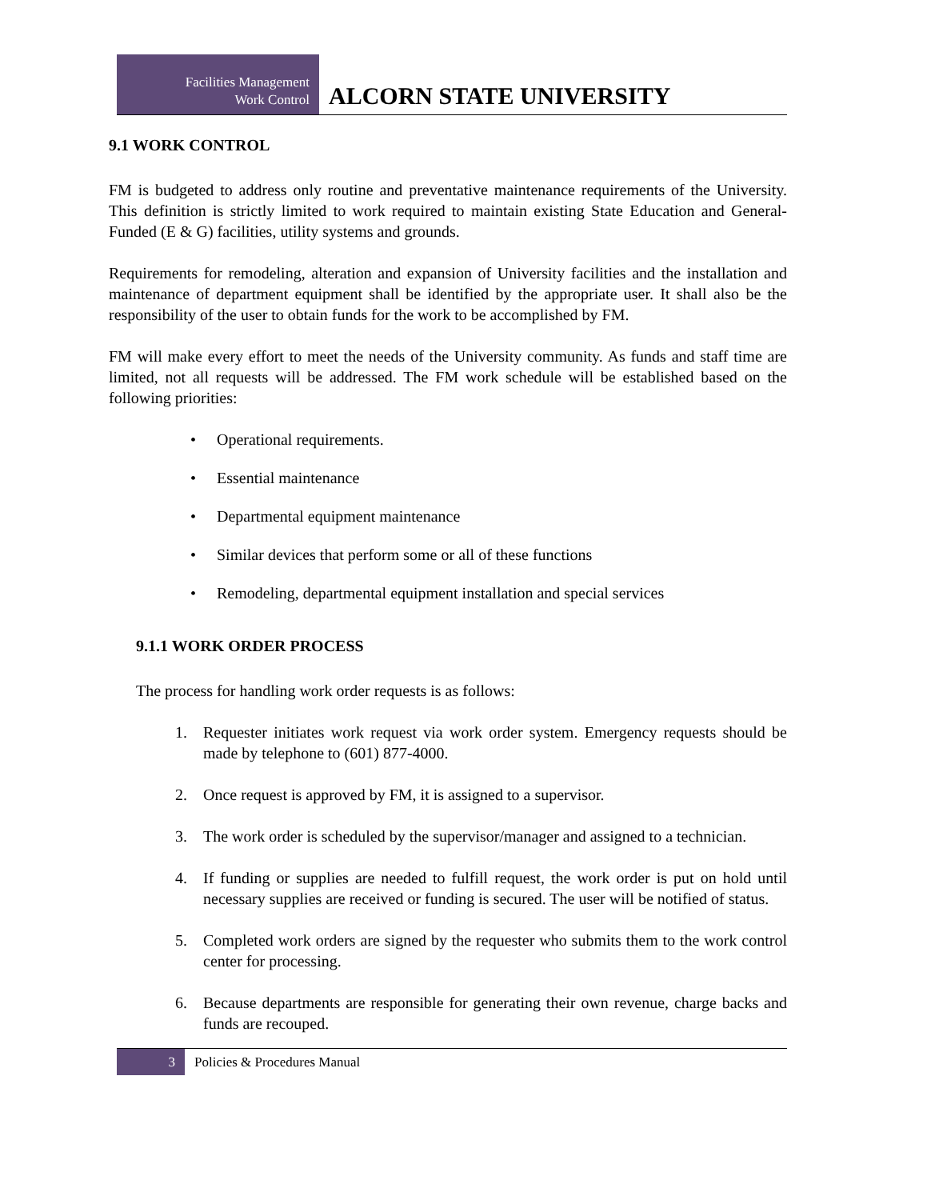Facilities Management
Work Control
ALCORN STATE UNIVERSITY
9.1 WORK CONTROL
FM is budgeted to address only routine and preventative maintenance requirements of the University. This definition is strictly limited to work required to maintain existing State Education and General-Funded (E & G) facilities, utility systems and grounds.
Requirements for remodeling, alteration and expansion of University facilities and the installation and maintenance of department equipment shall be identified by the appropriate user. It shall also be the responsibility of the user to obtain funds for the work to be accomplished by FM.
FM will make every effort to meet the needs of the University community. As funds and staff time are limited, not all requests will be addressed. The FM work schedule will be established based on the following priorities:
• Operational requirements.
• Essential maintenance
• Departmental equipment maintenance
• Similar devices that perform some or all of these functions
• Remodeling, departmental equipment installation and special services
9.1.1 WORK ORDER PROCESS
The process for handling work order requests is as follows:
1. Requester initiates work request via work order system. Emergency requests should be made by telephone to (601) 877-4000.
2. Once request is approved by FM, it is assigned to a supervisor.
3. The work order is scheduled by the supervisor/manager and assigned to a technician.
4. If funding or supplies are needed to fulfill request, the work order is put on hold until necessary supplies are received or funding is secured. The user will be notified of status.
5. Completed work orders are signed by the requester who submits them to the work control center for processing.
6. Because departments are responsible for generating their own revenue, charge backs and funds are recouped.
3
Policies & Procedures Manual